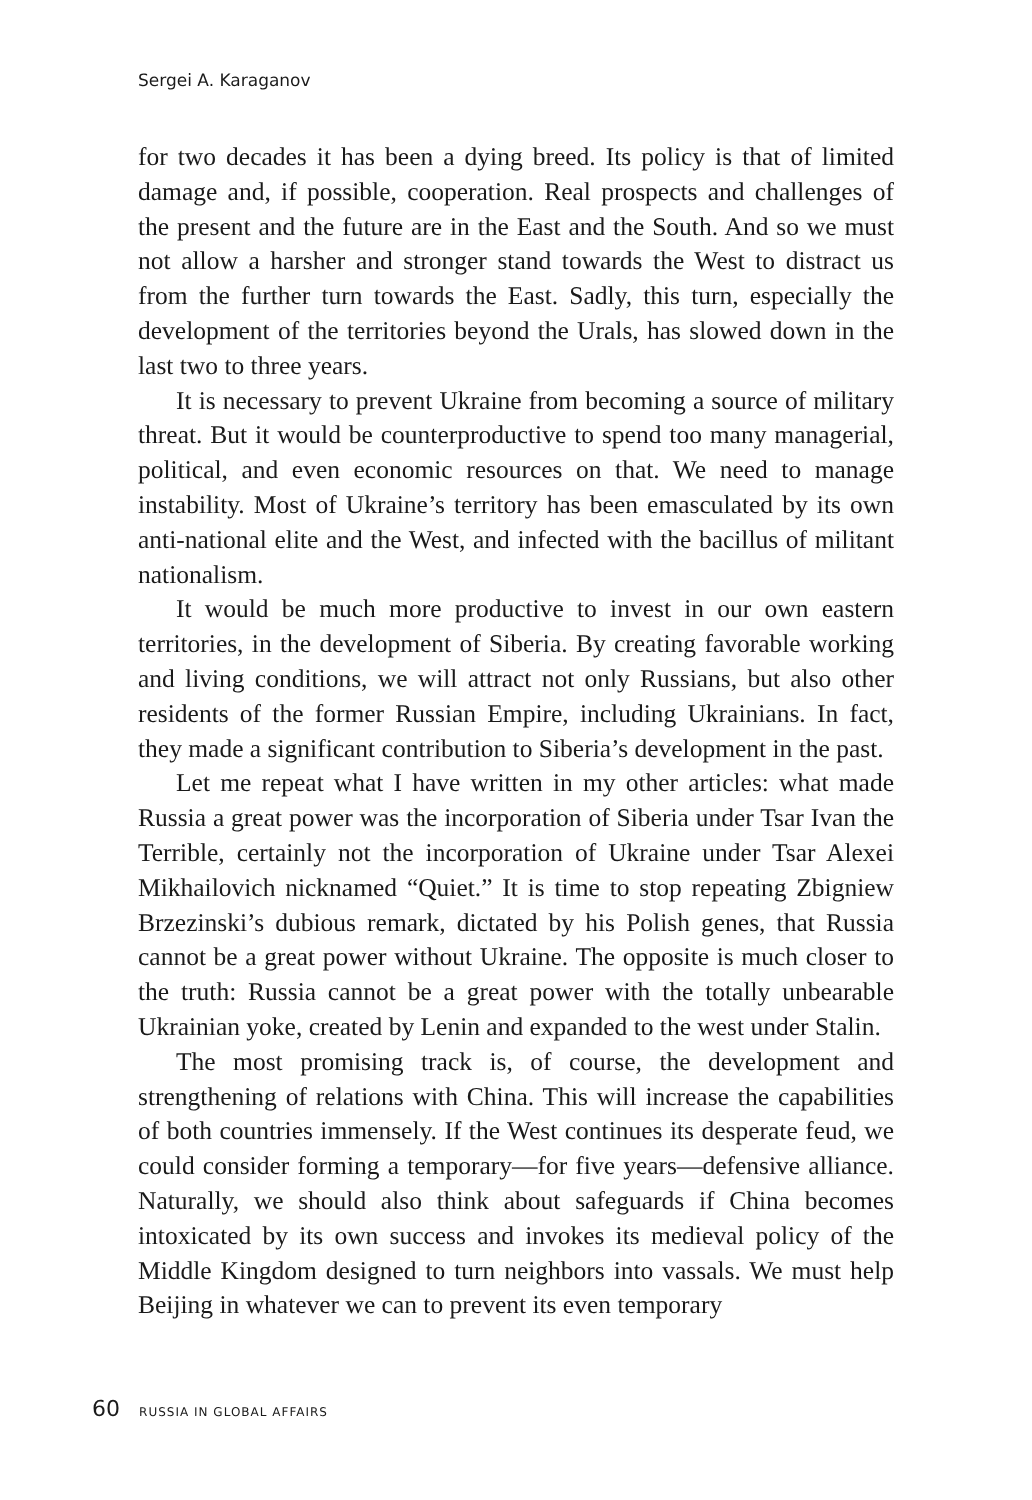Sergei A. Karaganov
for two decades it has been a dying breed. Its policy is that of limited damage and, if possible, cooperation. Real prospects and challenges of the present and the future are in the East and the South. And so we must not allow a harsher and stronger stand towards the West to distract us from the further turn towards the East. Sadly, this turn, especially the development of the territories beyond the Urals, has slowed down in the last two to three years.
It is necessary to prevent Ukraine from becoming a source of military threat. But it would be counterproductive to spend too many managerial, political, and even economic resources on that. We need to manage instability. Most of Ukraine’s territory has been emasculated by its own anti-national elite and the West, and infected with the bacillus of militant nationalism.
It would be much more productive to invest in our own eastern territories, in the development of Siberia. By creating favorable working and living conditions, we will attract not only Russians, but also other residents of the former Russian Empire, including Ukrainians. In fact, they made a significant contribution to Siberia’s development in the past.
Let me repeat what I have written in my other articles: what made Russia a great power was the incorporation of Siberia under Tsar Ivan the Terrible, certainly not the incorporation of Ukraine under Tsar Alexei Mikhailovich nicknamed “Quiet.” It is time to stop repeating Zbigniew Brzezinski’s dubious remark, dictated by his Polish genes, that Russia cannot be a great power without Ukraine. The opposite is much closer to the truth: Russia cannot be a great power with the totally unbearable Ukrainian yoke, created by Lenin and expanded to the west under Stalin.
The most promising track is, of course, the development and strengthening of relations with China. This will increase the capabilities of both countries immensely. If the West continues its desperate feud, we could consider forming a temporary—for five years—defensive alliance. Naturally, we should also think about safeguards if China becomes intoxicated by its own success and invokes its medieval policy of the Middle Kingdom designed to turn neighbors into vassals. We must help Beijing in whatever we can to prevent its even temporary
60 RUSSIA IN GLOBAL AFFAIRS